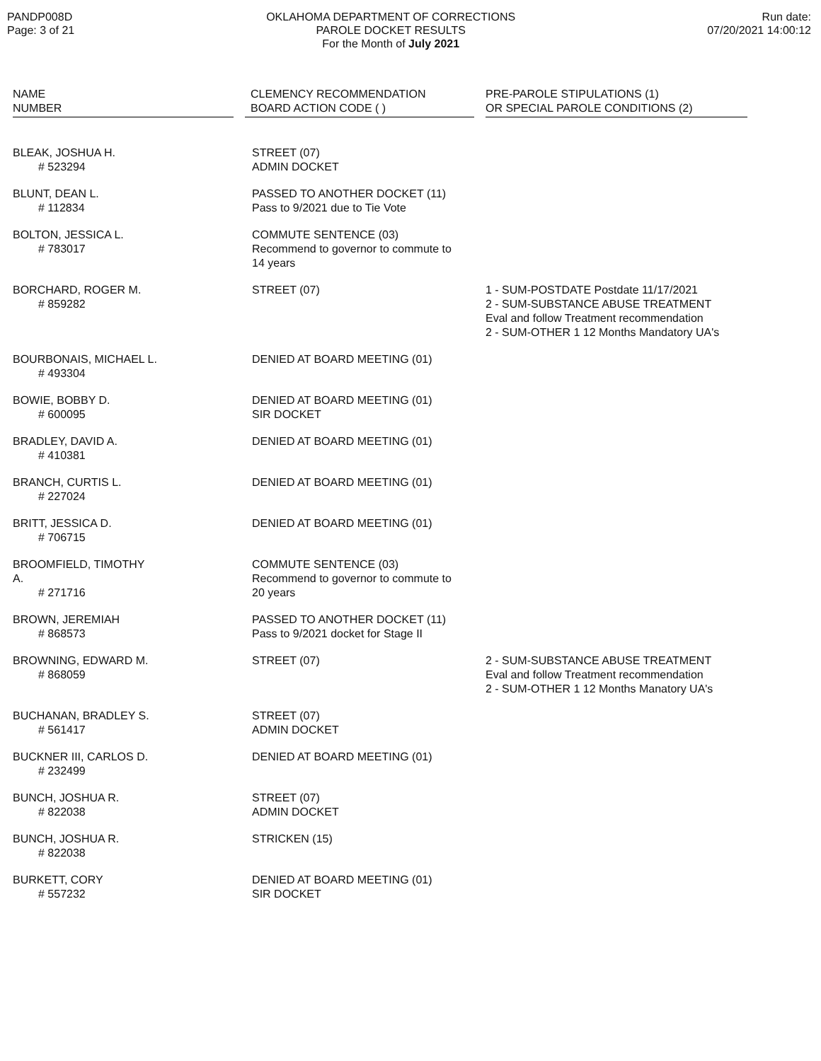PANDP008D
Page: 3 of 21
OKLAHOMA DEPARTMENT OF CORRECTIONS
PAROLE DOCKET RESULTS
For the Month of July 2021
Run date:
07/20/2021 14:00:12
| NAME NUMBER | CLEMENCY RECOMMENDATION BOARD ACTION CODE ( ) | PRE-PAROLE STIPULATIONS (1) OR SPECIAL PAROLE CONDITIONS (2) |
| --- | --- | --- |
| BLEAK, JOSHUA H. # 523294 | STREET (07) ADMIN DOCKET | |
| BLUNT, DEAN L. # 112834 | PASSED TO ANOTHER DOCKET (11) Pass to 9/2021 due to Tie Vote | |
| BOLTON, JESSICA L. # 783017 | COMMUTE SENTENCE (03) Recommend to governor to commute to 14 years | |
| BORCHARD, ROGER M. # 859282 | STREET (07) | 1 - SUM-POSTDATE Postdate 11/17/2021 2 - SUM-SUBSTANCE ABUSE TREATMENT Eval and follow Treatment recommendation 2 - SUM-OTHER 1 12 Months Mandatory UA's |
| BOURBONAIS, MICHAEL L. # 493304 | DENIED AT BOARD MEETING (01) | |
| BOWIE, BOBBY D. # 600095 | DENIED AT BOARD MEETING (01) SIR DOCKET | |
| BRADLEY, DAVID A. # 410381 | DENIED AT BOARD MEETING (01) | |
| BRANCH, CURTIS L. # 227024 | DENIED AT BOARD MEETING (01) | |
| BRITT, JESSICA D. # 706715 | DENIED AT BOARD MEETING (01) | |
| BROOMFIELD, TIMOTHY A. # 271716 | COMMUTE SENTENCE (03) Recommend to governor to commute to 20 years | |
| BROWN, JEREMIAH # 868573 | PASSED TO ANOTHER DOCKET (11) Pass to 9/2021 docket for Stage II | |
| BROWNING, EDWARD M. # 868059 | STREET (07) | 2 - SUM-SUBSTANCE ABUSE TREATMENT Eval and follow Treatment recommendation 2 - SUM-OTHER 1 12 Months Manatory UA's |
| BUCHANAN, BRADLEY S. # 561417 | STREET (07) ADMIN DOCKET | |
| BUCKNER III, CARLOS D. # 232499 | DENIED AT BOARD MEETING (01) | |
| BUNCH, JOSHUA R. # 822038 | STREET (07) ADMIN DOCKET | |
| BUNCH, JOSHUA R. # 822038 | STRICKEN (15) | |
| BURKETT, CORY # 557232 | DENIED AT BOARD MEETING (01) SIR DOCKET | |